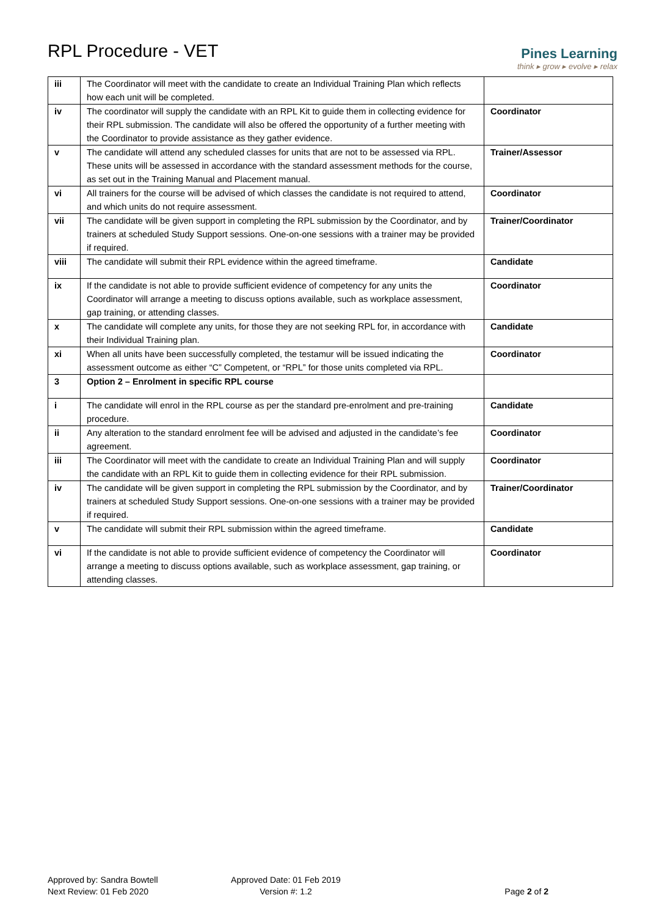RPL Procedure - VET
Pines Learning
think ▸ grow ▸ evolve ▸ relax
| iii | The Coordinator will meet with the candidate to create an Individual Training Plan which reflects how each unit will be completed. | |
| iv | The coordinator will supply the candidate with an RPL Kit to guide them in collecting evidence for their RPL submission. The candidate will also be offered the opportunity of a further meeting with the Coordinator to provide assistance as they gather evidence. | Coordinator |
| v | The candidate will attend any scheduled classes for units that are not to be assessed via RPL. These units will be assessed in accordance with the standard assessment methods for the course, as set out in the Training Manual and Placement manual. | Trainer/Assessor |
| vi | All trainers for the course will be advised of which classes the candidate is not required to attend, and which units do not require assessment. | Coordinator |
| vii | The candidate will be given support in completing the RPL submission by the Coordinator, and by trainers at scheduled Study Support sessions. One-on-one sessions with a trainer may be provided if required. | Trainer/Coordinator |
| viii | The candidate will submit their RPL evidence within the agreed timeframe. | Candidate |
| ix | If the candidate is not able to provide sufficient evidence of competency for any units the Coordinator will arrange a meeting to discuss options available, such as workplace assessment, gap training, or attending classes. | Coordinator |
| x | The candidate will complete any units, for those they are not seeking RPL for, in accordance with their Individual Training plan. | Candidate |
| xi | When all units have been successfully completed, the testamur will be issued indicating the assessment outcome as either “C” Competent, or “RPL” for those units completed via RPL. | Coordinator |
| 3 | Option 2 – Enrolment in specific RPL course | |
| i | The candidate will enrol in the RPL course as per the standard pre-enrolment and pre-training procedure. | Candidate |
| ii | Any alteration to the standard enrolment fee will be advised and adjusted in the candidate’s fee agreement. | Coordinator |
| iii | The Coordinator will meet with the candidate to create an Individual Training Plan and will supply the candidate with an RPL Kit to guide them in collecting evidence for their RPL submission. | Coordinator |
| iv | The candidate will be given support in completing the RPL submission by the Coordinator, and by trainers at scheduled Study Support sessions. One-on-one sessions with a trainer may be provided if required. | Trainer/Coordinator |
| v | The candidate will submit their RPL submission within the agreed timeframe. | Candidate |
| vi | If the candidate is not able to provide sufficient evidence of competency the Coordinator will arrange a meeting to discuss options available, such as workplace assessment, gap training, or attending classes. | Coordinator |
Approved by: Sandra Bowtell
Next Review: 01 Feb 2020
Approved Date: 01 Feb 2019
Version #: 1.2
Page 2 of 2